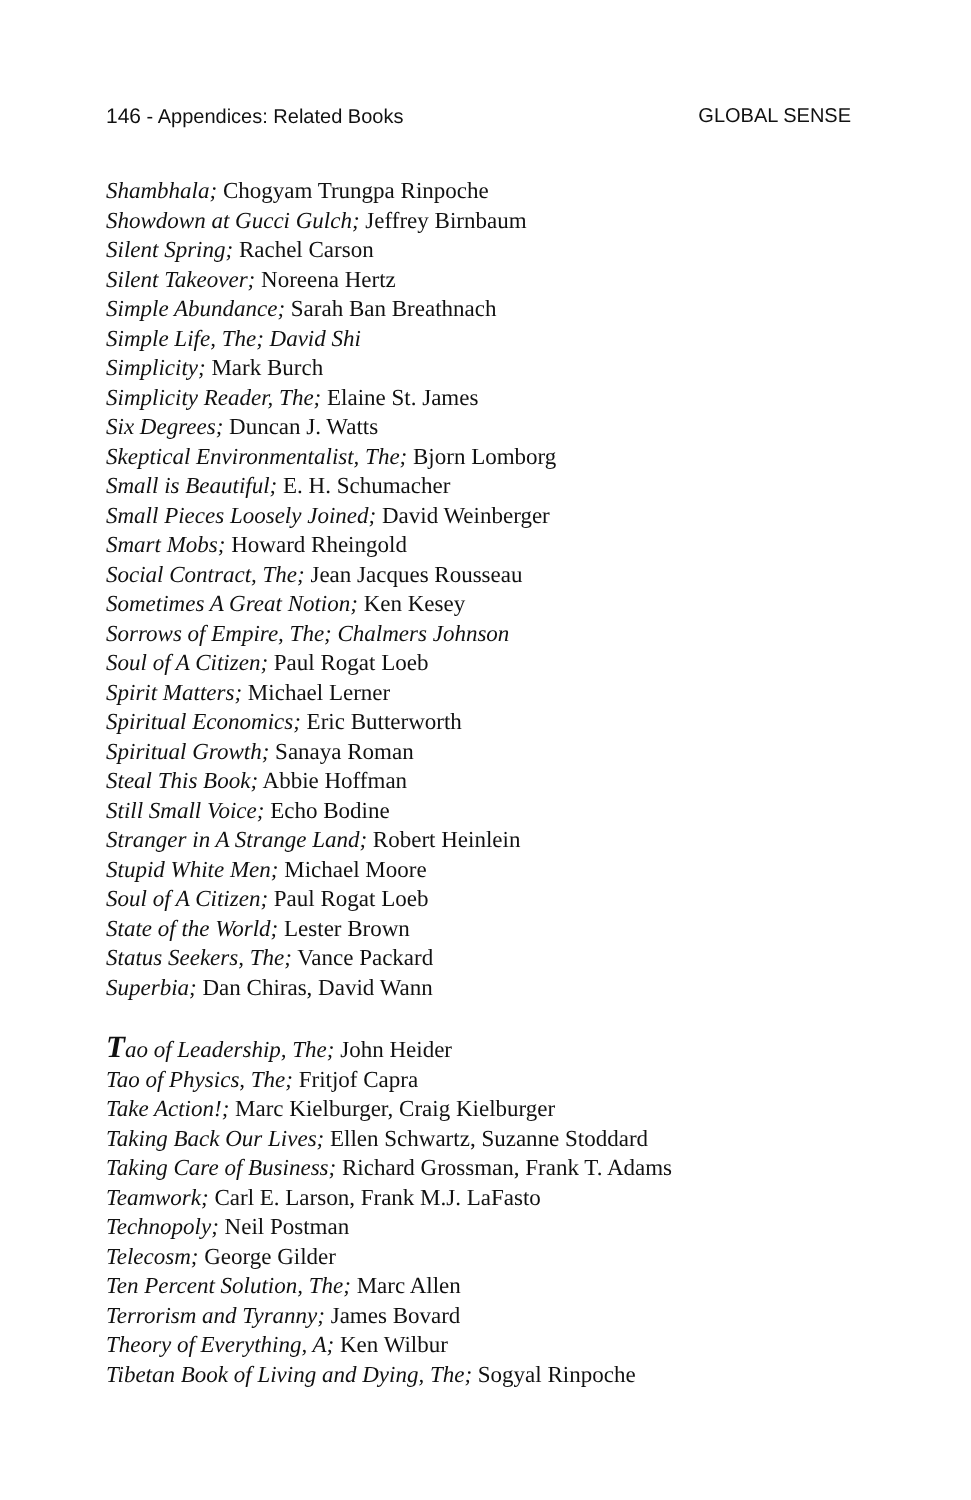146 - Appendices: Related Books
GLOBAL SENSE
Shambhala; Chogyam Trungpa Rinpoche
Showdown at Gucci Gulch; Jeffrey Birnbaum
Silent Spring; Rachel Carson
Silent Takeover; Noreena Hertz
Simple Abundance; Sarah Ban Breathnach
Simple Life, The; David Shi
Simplicity; Mark Burch
Simplicity Reader, The; Elaine St. James
Six Degrees; Duncan J. Watts
Skeptical Environmentalist, The; Bjorn Lomborg
Small is Beautiful; E. H. Schumacher
Small Pieces Loosely Joined; David Weinberger
Smart Mobs; Howard Rheingold
Social Contract, The; Jean Jacques Rousseau
Sometimes A Great Notion; Ken Kesey
Sorrows of Empire, The; Chalmers Johnson
Soul of A Citizen; Paul Rogat Loeb
Spirit Matters; Michael Lerner
Spiritual Economics; Eric Butterworth
Spiritual Growth; Sanaya Roman
Steal This Book; Abbie Hoffman
Still Small Voice; Echo Bodine
Stranger in A Strange Land; Robert Heinlein
Stupid White Men; Michael Moore
Soul of A Citizen; Paul Rogat Loeb
State of the World; Lester Brown
Status Seekers, The; Vance Packard
Superbia; Dan Chiras, David Wann
Tao of Leadership, The; John Heider
Tao of Physics, The; Fritjof Capra
Take Action!; Marc Kielburger, Craig Kielburger
Taking Back Our Lives; Ellen Schwartz, Suzanne Stoddard
Taking Care of Business; Richard Grossman, Frank T. Adams
Teamwork; Carl E. Larson, Frank M.J. LaFasto
Technopoly; Neil Postman
Telecosm; George Gilder
Ten Percent Solution, The; Marc Allen
Terrorism and Tyranny; James Bovard
Theory of Everything, A; Ken Wilbur
Tibetan Book of Living and Dying, The; Sogyal Rinpoche